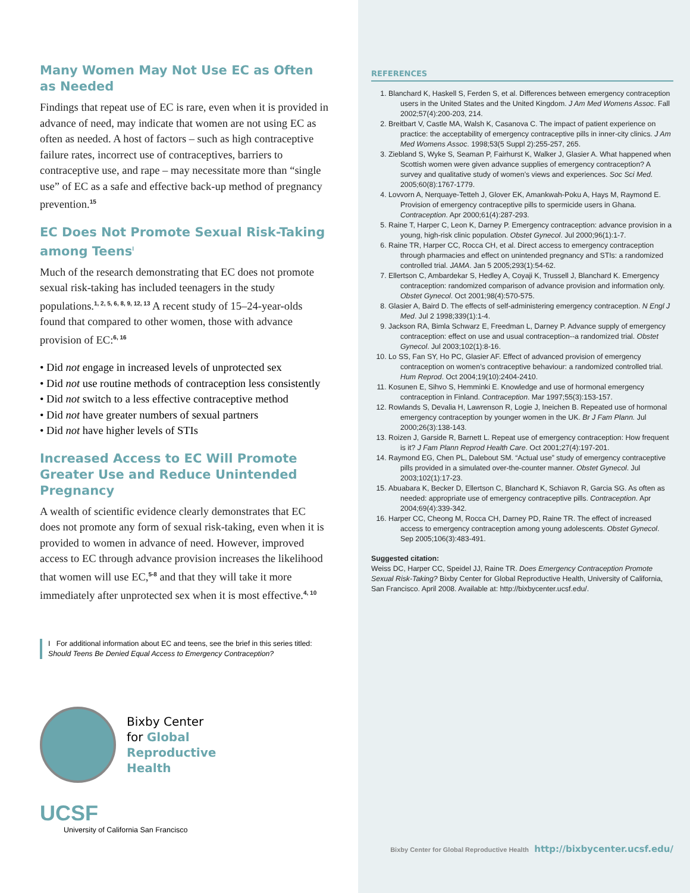Many Women May Not Use EC as Often as Needed
Findings that repeat use of EC is rare, even when it is provided in advance of need, may indicate that women are not using EC as often as needed. A host of factors – such as high contraceptive failure rates, incorrect use of contraceptives, barriers to contraceptive use, and rape – may necessitate more than “single use” of EC as a safe and effective back-up method of pregnancy prevention.<sup>15</sup>
EC Does Not Promote Sexual Risk-Taking among Teens<sup>I</sup>
Much of the research demonstrating that EC does not promote sexual risk-taking has included teenagers in the study populations.<sup>1, 2, 5, 6, 8, 9, 12, 13</sup> A recent study of 15–24-year-olds found that compared to other women, those with advance provision of EC:<sup>6, 16</sup>
• Did not engage in increased levels of unprotected sex
• Did not use routine methods of contraception less consistently
• Did not switch to a less effective contraceptive method
• Did not have greater numbers of sexual partners
• Did not have higher levels of STIs
Increased Access to EC Will Promote Greater Use and Reduce Unintended Pregnancy
A wealth of scientific evidence clearly demonstrates that EC does not promote any form of sexual risk-taking, even when it is provided to women in advance of need. However, improved access to EC through advance provision increases the likelihood that women will use EC,<sup>5-8</sup> and that they will take it more immediately after unprotected sex when it is most effective.<sup>4, 10</sup>
I For additional information about EC and teens, see the brief in this series titled: Should Teens Be Denied Equal Access to Emergency Contraception?
Bixby Center
for Global
Reproductive
Health
UCSF
University of California San Francisco
REFERENCES
1. Blanchard K, Haskell S, Ferden S, et al. Differences between emergency contraception users in the United States and the United Kingdom. J Am Med Womens Assoc. Fall 2002;57(4):200-203, 214.
2. Breitbart V, Castle MA, Walsh K, Casanova C. The impact of patient experience on practice: the acceptability of emergency contraceptive pills in inner-city clinics. J Am Med Womens Assoc. 1998;53(5 Suppl 2):255-257, 265.
3. Ziebland S, Wyke S, Seaman P, Fairhurst K, Walker J, Glasier A. What happened when Scottish women were given advance supplies of emergency contraception? A survey and qualitative study of women’s views and experiences. Soc Sci Med. 2005;60(8):1767-1779.
4. Lovvorn A, Nerquaye-Tetteh J, Glover EK, Amankwah-Poku A, Hays M, Raymond E. Provision of emergency contraceptive pills to spermicide users in Ghana. Contraception. Apr 2000;61(4):287-293.
5. Raine T, Harper C, Leon K, Darney P. Emergency contraception: advance provision in a young, high-risk clinic population. Obstet Gynecol. Jul 2000;96(1):1-7.
6. Raine TR, Harper CC, Rocca CH, et al. Direct access to emergency contraception through pharmacies and effect on unintended pregnancy and STIs: a randomized controlled trial. JAMA. Jan 5 2005;293(1):54-62.
7. Ellertson C, Ambardekar S, Hedley A, Coyaji K, Trussell J, Blanchard K. Emergency contraception: randomized comparison of advance provision and information only. Obstet Gynecol. Oct 2001;98(4):570-575.
8. Glasier A, Baird D. The effects of self-administering emergency contraception. N Engl J Med. Jul 2 1998;339(1):1-4.
9. Jackson RA, Bimla Schwarz E, Freedman L, Darney P. Advance supply of emergency contraception: effect on use and usual contraception--a randomized trial. Obstet Gynecol. Jul 2003;102(1):8-16.
10. Lo SS, Fan SY, Ho PC, Glasier AF. Effect of advanced provision of emergency contraception on women’s contraceptive behaviour: a randomized controlled trial. Hum Reprod. Oct 2004;19(10):2404-2410.
11. Kosunen E, Sihvo S, Hemminki E. Knowledge and use of hormonal emergency contraception in Finland. Contraception. Mar 1997;55(3):153-157.
12. Rowlands S, Devalia H, Lawrenson R, Logie J, Ineichen B. Repeated use of hormonal emergency contraception by younger women in the UK. Br J Fam Plann. Jul 2000;26(3):138-143.
13. Roizen J, Garside R, Barnett L. Repeat use of emergency contraception: How frequent is it? J Fam Plann Reprod Health Care. Oct 2001;27(4):197-201.
14. Raymond EG, Chen PL, Dalebout SM. “Actual use” study of emergency contraceptive pills provided in a simulated over-the-counter manner. Obstet Gynecol. Jul 2003;102(1):17-23.
15. Abuabara K, Becker D, Ellertson C, Blanchard K, Schiavon R, Garcia SG. As often as needed: appropriate use of emergency contraceptive pills. Contraception. Apr 2004;69(4):339-342.
16. Harper CC, Cheong M, Rocca CH, Darney PD, Raine TR. The effect of increased access to emergency contraception among young adolescents. Obstet Gynecol. Sep 2005;106(3):483-491.
Suggested citation:
Weiss DC, Harper CC, Speidel JJ, Raine TR. Does Emergency Contraception Promote Sexual Risk-Taking? Bixby Center for Global Reproductive Health, University of California, San Francisco. April 2008. Available at: http://bixbycenter.ucsf.edu/.
Bixby Center for Global Reproductive Health http://bixbycenter.ucsf.edu/